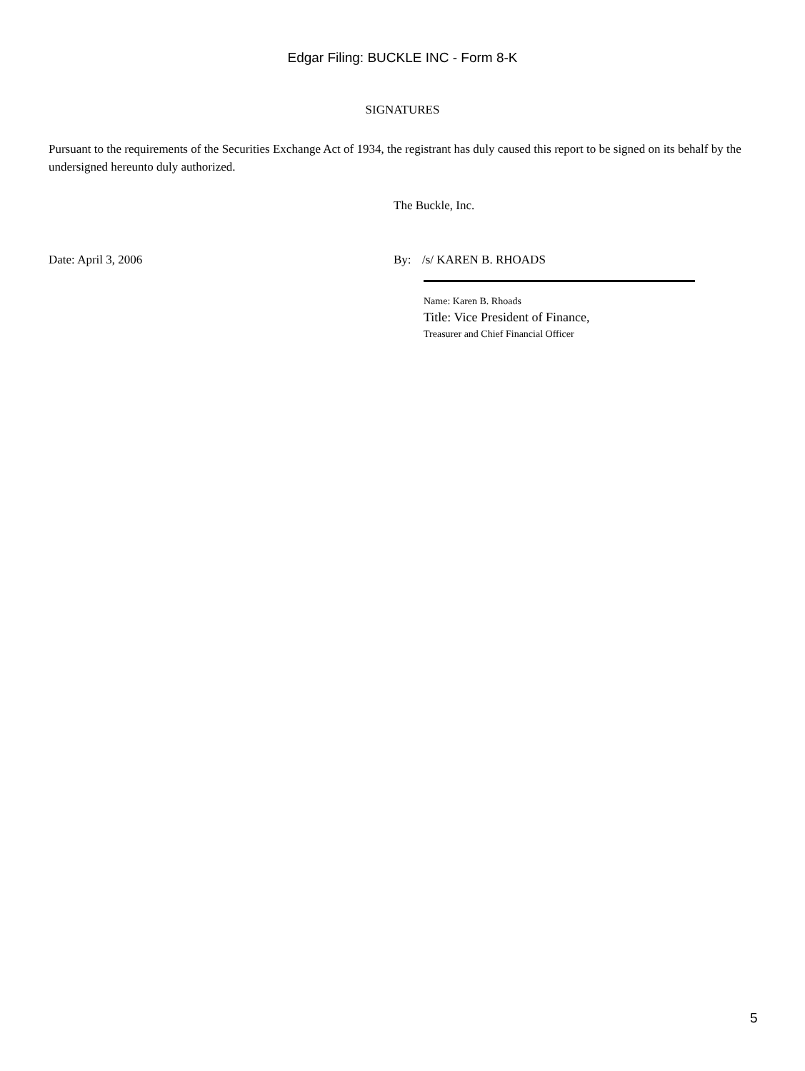Edgar Filing: BUCKLE INC - Form 8-K
SIGNATURES
Pursuant to the requirements of the Securities Exchange Act of 1934, the registrant has duly caused this report to be signed on its behalf by the undersigned hereunto duly authorized.
The Buckle, Inc.
Date: April 3, 2006 By: /s/ KAREN B. RHOADS
Name: Karen B. Rhoads
Title: Vice President of Finance,
Treasurer and Chief Financial Officer
5